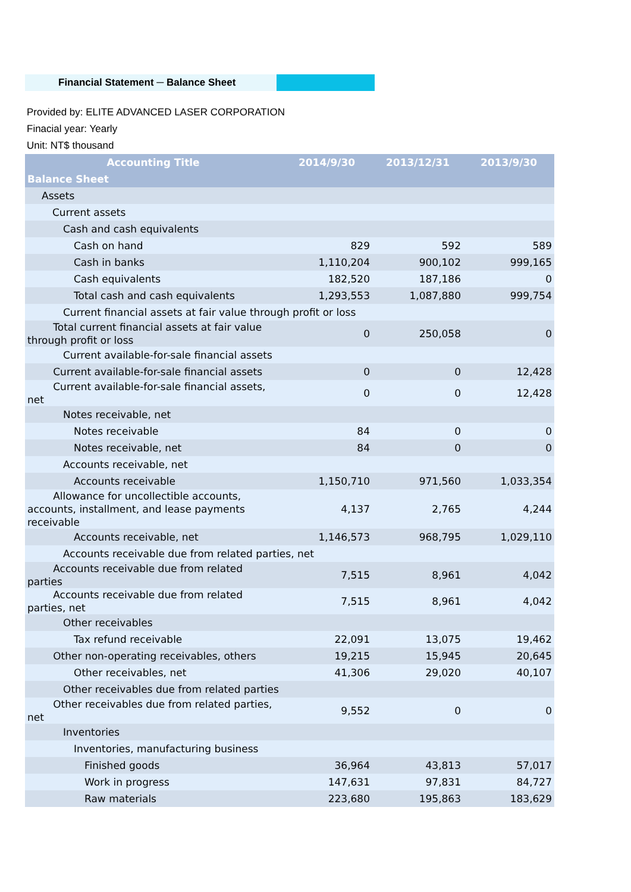Financial Statement ─ Balance Sheet
Provided by: ELITE ADVANCED LASER CORPORATION
Finacial year: Yearly
Unit: NT$ thousand
| Accounting Title | 2014/9/30 | 2013/12/31 | 2013/9/30 |
| --- | --- | --- | --- |
| Balance Sheet | | | |
| Assets | | | |
| Current assets | | | |
| Cash and cash equivalents | | | |
| Cash on hand | 829 | 592 | 589 |
| Cash in banks | 1,110,204 | 900,102 | 999,165 |
| Cash equivalents | 182,520 | 187,186 | 0 |
| Total cash and cash equivalents | 1,293,553 | 1,087,880 | 999,754 |
| Current financial assets at fair value through profit or loss | | | |
| Total current financial assets at fair value through profit or loss | 0 | 250,058 | 0 |
| Current available-for-sale financial assets | | | |
| Current available-for-sale financial assets | 0 | 0 | 12,428 |
| Current available-for-sale financial assets, net | 0 | 0 | 12,428 |
| Notes receivable, net | | | |
| Notes receivable | 84 | 0 | 0 |
| Notes receivable, net | 84 | 0 | 0 |
| Accounts receivable, net | | | |
| Accounts receivable | 1,150,710 | 971,560 | 1,033,354 |
| Allowance for uncollectible accounts, accounts, installment, and lease payments receivable | 4,137 | 2,765 | 4,244 |
| Accounts receivable, net | 1,146,573 | 968,795 | 1,029,110 |
| Accounts receivable due from related parties, net | | | |
| Accounts receivable due from related parties | 7,515 | 8,961 | 4,042 |
| Accounts receivable due from related parties, net | 7,515 | 8,961 | 4,042 |
| Other receivables | | | |
| Tax refund receivable | 22,091 | 13,075 | 19,462 |
| Other non-operating receivables, others | 19,215 | 15,945 | 20,645 |
| Other receivables, net | 41,306 | 29,020 | 40,107 |
| Other receivables due from related parties | | | |
| Other receivables due from related parties, net | 9,552 | 0 | 0 |
| Inventories | | | |
| Inventories, manufacturing business | | | |
| Finished goods | 36,964 | 43,813 | 57,017 |
| Work in progress | 147,631 | 97,831 | 84,727 |
| Raw materials | 223,680 | 195,863 | 183,629 |